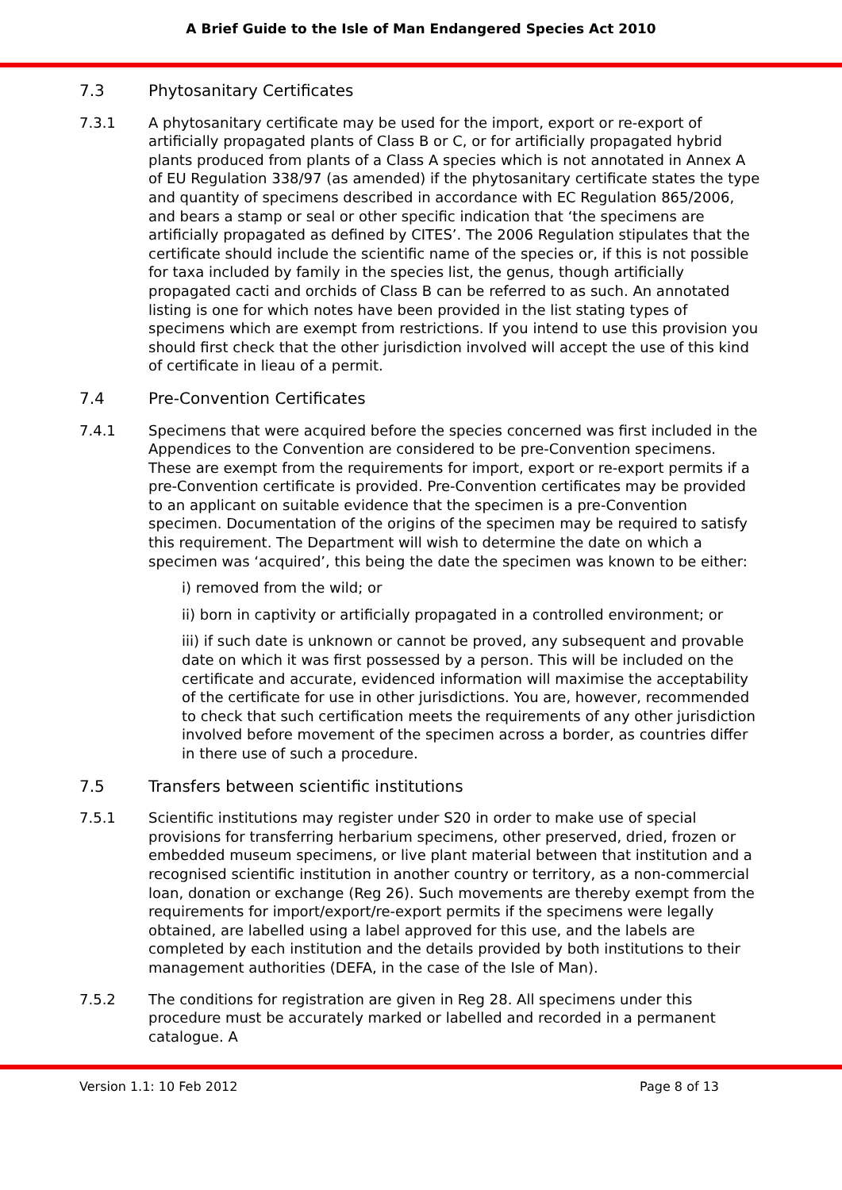A Brief Guide to the Isle of Man Endangered Species Act 2010
7.3 Phytosanitary Certificates
7.3.1 A phytosanitary certificate may be used for the import, export or re-export of artificially propagated plants of Class B or C, or for artificially propagated hybrid plants produced from plants of a Class A species which is not annotated in Annex A of EU Regulation 338/97 (as amended) if the phytosanitary certificate states the type and quantity of specimens described in accordance with EC Regulation 865/2006, and bears a stamp or seal or other specific indication that ‘the specimens are artificially propagated as defined by CITES’. The 2006 Regulation stipulates that the certificate should include the scientific name of the species or, if this is not possible for taxa included by family in the species list, the genus, though artificially propagated cacti and orchids of Class B can be referred to as such. An annotated listing is one for which notes have been provided in the list stating types of specimens which are exempt from restrictions. If you intend to use this provision you should first check that the other jurisdiction involved will accept the use of this kind of certificate in lieau of a permit.
7.4 Pre-Convention Certificates
7.4.1 Specimens that were acquired before the species concerned was first included in the Appendices to the Convention are considered to be pre-Convention specimens. These are exempt from the requirements for import, export or re-export permits if a pre-Convention certificate is provided. Pre-Convention certificates may be provided to an applicant on suitable evidence that the specimen is a pre-Convention specimen. Documentation of the origins of the specimen may be required to satisfy this requirement. The Department will wish to determine the date on which a specimen was ‘acquired’, this being the date the specimen was known to be either:
i) removed from the wild; or
ii) born in captivity or artificially propagated in a controlled environment; or
iii) if such date is unknown or cannot be proved, any subsequent and provable date on which it was first possessed by a person. This will be included on the certificate and accurate, evidenced information will maximise the acceptability of the certificate for use in other jurisdictions. You are, however, recommended to check that such certification meets the requirements of any other jurisdiction involved before movement of the specimen across a border, as countries differ in there use of such a procedure.
7.5 Transfers between scientific institutions
7.5.1 Scientific institutions may register under S20 in order to make use of special provisions for transferring herbarium specimens, other preserved, dried, frozen or embedded museum specimens, or live plant material between that institution and a recognised scientific institution in another country or territory, as a non-commercial loan, donation or exchange (Reg 26). Such movements are thereby exempt from the requirements for import/export/re-export permits if the specimens were legally obtained, are labelled using a label approved for this use, and the labels are completed by each institution and the details provided by both institutions to their management authorities (DEFA, in the case of the Isle of Man).
7.5.2 The conditions for registration are given in Reg 28. All specimens under this procedure must be accurately marked or labelled and recorded in a permanent catalogue. A
Version 1.1: 10 Feb 2012 Page 8 of 13